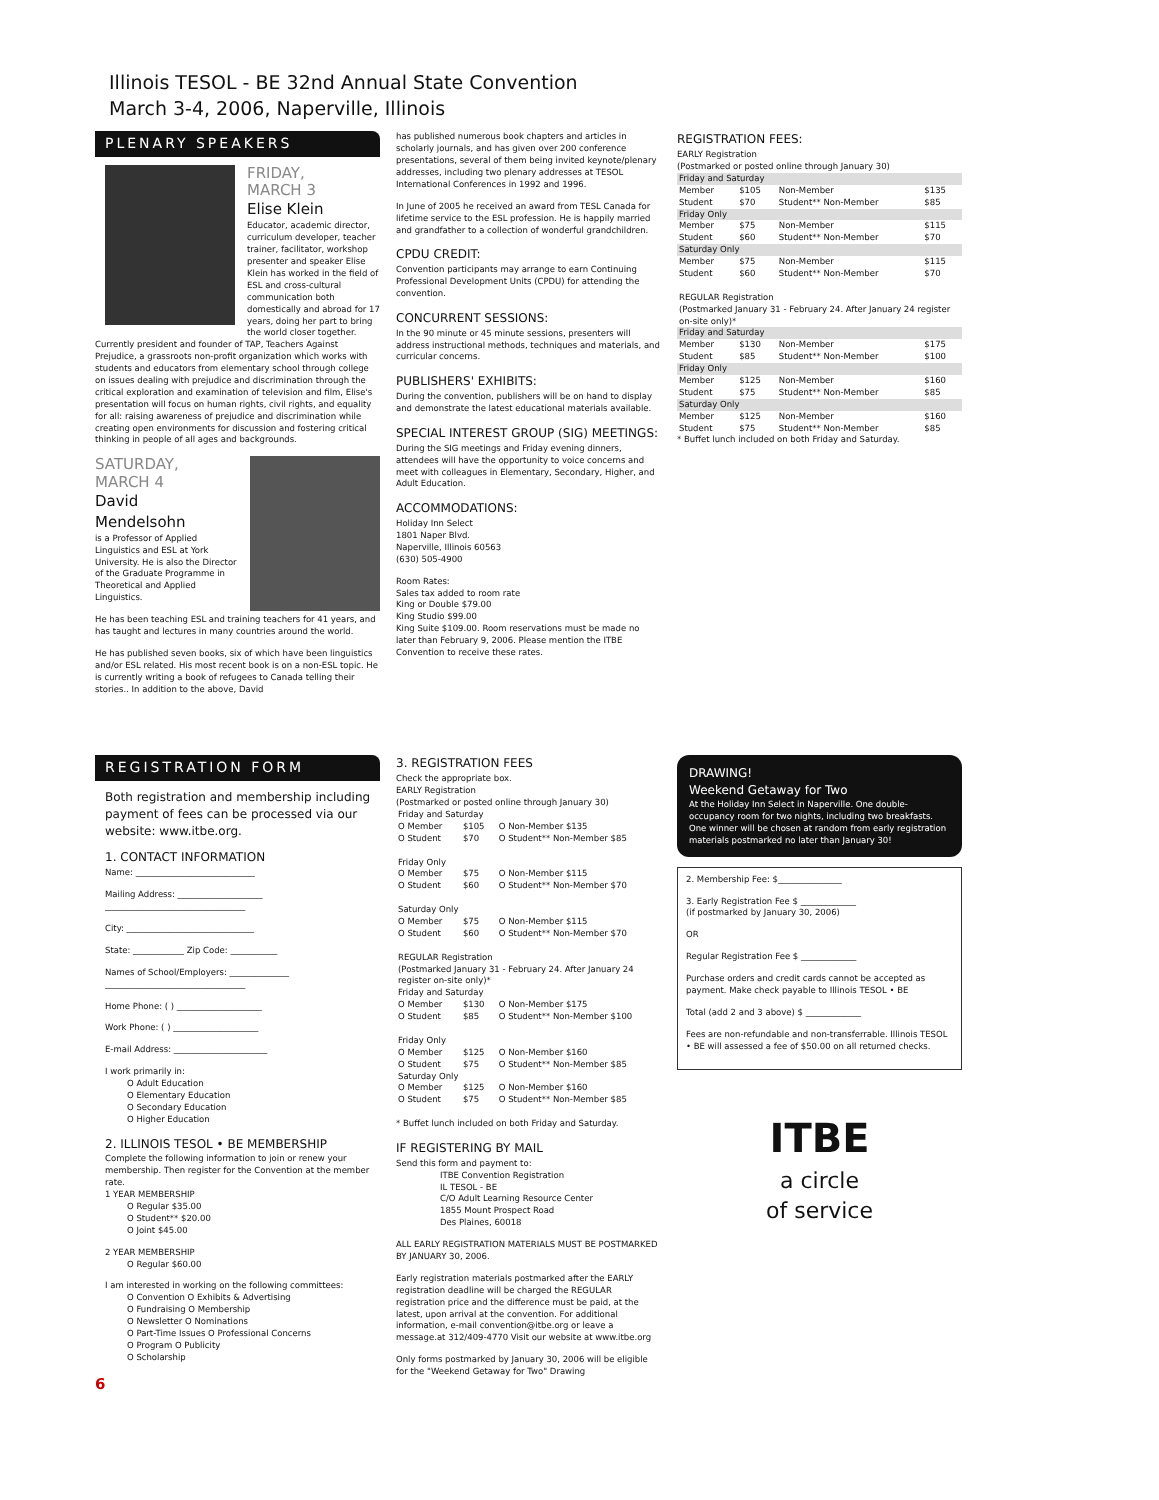Illinois TESOL - BE 32nd Annual State Convention
March 3-4, 2006, Naperville, Illinois
PLENARY SPEAKERS
FRIDAY,
MARCH 3
Elise Klein
Educator, academic director, curriculum developer, teacher trainer, facilitator, workshop presenter and speaker Elise Klein has worked in the field of ESL and cross-cultural communication both domestically and abroad for 17 years, doing her part to bring the world closer together. Currently president and founder of TAP, Teachers Against Prejudice, a grassroots non-profit organization which works with students and educators from elementary school through college on issues dealing with prejudice and discrimination through the critical exploration and examination of television and film, Elise's presentation will focus on human rights, civil rights, and equality for all: raising awareness of prejudice and discrimination while creating open environments for discussion and fostering critical thinking in people of all ages and backgrounds.
SATURDAY,
MARCH 4
David
Mendelsohn
is a Professor of Applied Linguistics and ESL at York University. He is also the Director of the Graduate Programme in Theoretical and Applied Linguistics.
He has been teaching ESL and training teachers for 41 years, and has taught and lectures in many countries around the world.
He has published seven books, six of which have been linguistics and/or ESL related. His most recent book is on a non-ESL topic. He is currently writing a book of refugees to Canada telling their stories.. In addition to the above, David
has published numerous book chapters and articles in scholarly journals, and has given over 200 conference presentations, several of them being invited keynote/plenary addresses, including two plenary addresses at TESOL International Conferences in 1992 and 1996.
In June of 2005 he received an award from TESL Canada for lifetime service to the ESL profession. He is happily married and grandfather to a collection of wonderful grandchildren.
CPDU CREDIT:
Convention participants may arrange to earn Continuing Professional Development Units (CPDU) for attending the convention.
CONCURRENT SESSIONS:
In the 90 minute or 45 minute sessions, presenters will address instructional methods, techniques and materials, and curricular concerns.
PUBLISHERS' EXHIBITS:
During the convention, publishers will be on hand to display and demonstrate the latest educational materials available.
SPECIAL INTEREST GROUP (SIG) MEETINGS:
During the SIG meetings and Friday evening dinners, attendees will have the opportunity to voice concerns and meet with colleagues in Elementary, Secondary, Higher, and Adult Education.
ACCOMMODATIONS:
Holiday Inn Select
1801 Naper Blvd.
Naperville, Illinois 60563
(630) 505-4900
Room Rates:
Sales tax added to room rate
King or Double $79.00
King Studio $99.00
King Suite $109.00. Room reservations must be made no later than February 9, 2006. Please mention the ITBE Convention to receive these rates.
REGISTRATION FEES:
EARLY Registration
(Postmarked or posted online through January 30)
| Friday and Saturday | | | |
| Member | $105 | Non-Member | $135 |
| Student | $70 | Student** Non-Member | $85 |
| Friday Only | | | |
| Member | $75 | Non-Member | $115 |
| Student | $60 | Student** Non-Member | $70 |
| Saturday Only | | | |
| Member | $75 | Non-Member | $115 |
| Student | $60 | Student** Non-Member | $70 |
| REGULAR Registration (Postmarked January 31 - February 24. After January 24 register on-site only)* | | | |
| Friday and Saturday | | | |
| Member | $130 | Non-Member | $175 |
| Student | $85 | Student** Non-Member | $100 |
| Friday Only | | | |
| Member | $125 | Non-Member | $160 |
| Student | $75 | Student** Non-Member | $85 |
| Saturday Only | | | |
| Member | $125 | Non-Member | $160 |
| Student | $75 | Student** Non-Member | $85 |
* Buffet lunch included on both Friday and Saturday.
REGISTRATION FORM
Both registration and membership including payment of fees can be processed via our website: www.itbe.org.
1. CONTACT INFORMATION
Name: ____________________________
Mailing Address: ____________________
_________________________________
City: ______________________________
State: ____________ Zip Code: ___________
Names of School/Employers: ______________
_________________________________
Home Phone: ( ) ____________________
Work Phone: ( ) ____________________
E-mail Address: ______________________
I work primarily in:
O Adult Education
O Elementary Education
O Secondary Education
O Higher Education
2. ILLINOIS TESOL • BE MEMBERSHIP
Complete the following information to join or renew your membership. Then register for the Convention at the member rate.
1 YEAR MEMBERSHIP
O Regular $35.00
O Student** $20.00
O Joint $45.00
2 YEAR MEMBERSHIP
O Regular $60.00
I am interested in working on the following committees:
O Convention O Exhibits & Advertising
O Fundraising O Membership
O Newsletter O Nominations
O Part-Time Issues O Professional Concerns
O Program O Publicity
O Scholarship
6
3. REGISTRATION FEES
Check the appropriate box.
EARLY Registration
(Postmarked or posted online through January 30)
| Friday and Saturday | | |
| O Member | $105 | O Non-Member $135 |
| O Student | $70 | O Student** Non-Member $85 |
| Friday Only | | |
| O Member | $75 | O Non-Member $115 |
| O Student | $60 | O Student** Non-Member $70 |
| Saturday Only | | |
| O Member | $75 | O Non-Member $115 |
| O Student | $60 | O Student** Non-Member $70 |
| REGULAR Registration (Postmarked January 31 - February 24. After January 24 register on-site only)* Friday and Saturday | | |
| O Member | $130 | O Non-Member $175 |
| O Student | $85 | O Student** Non-Member $100 |
| Friday Only | | |
| O Member | $125 | O Non-Member $160 |
| O Student | $75 | O Student** Non-Member $85 |
| Saturday Only | | |
| O Member | $125 | O Non-Member $160 |
| O Student | $75 | O Student** Non-Member $85 |
* Buffet lunch included on both Friday and Saturday.
IF REGISTERING BY MAIL
Send this form and payment to:
ITBE Convention Registration
IL TESOL - BE
C/O Adult Learning Resource Center
1855 Mount Prospect Road
Des Plaines, 60018
ALL EARLY REGISTRATION MATERIALS MUST BE POSTMARKED BY JANUARY 30, 2006.
Early registration materials postmarked after the EARLY registration deadline will be charged the REGULAR registration price and the difference must be paid, at the latest, upon arrival at the convention. For additional information, e-mail convention@itbe.org or leave a message.at 312/409-4770 Visit our website at www.itbe.org
Only forms postmarked by January 30, 2006 will be eligible for the "Weekend Getaway for Two" Drawing
DRAWING!
Weekend Getaway for Two
At the Holiday Inn Select in Naperville. One double-occupancy room for two nights, including two breakfasts. One winner will be chosen at random from early registration materials postmarked no later than January 30!
2. Membership Fee: $_______________
3. Early Registration Fee $ _____________
(if postmarked by January 30, 2006)
OR
Regular Registration Fee $ _____________
Purchase orders and credit cards cannot be accepted as payment. Make check payable to Illinois TESOL • BE
Total (add 2 and 3 above) $ _____________
Fees are non-refundable and non-transferrable. Illinois TESOL • BE will assessed a fee of $50.00 on all returned checks.
ITBE
a circle
of service